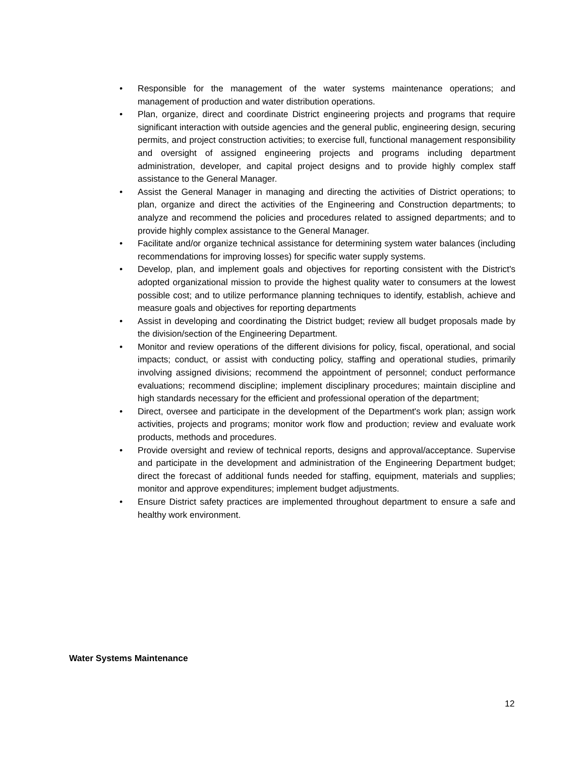• Responsible for the management of the water systems maintenance operations; and management of production and water distribution operations.
• Plan, organize, direct and coordinate District engineering projects and programs that require significant interaction with outside agencies and the general public, engineering design, securing permits, and project construction activities; to exercise full, functional management responsibility and oversight of assigned engineering projects and programs including department administration, developer, and capital project designs and to provide highly complex staff assistance to the General Manager.
• Assist the General Manager in managing and directing the activities of District operations; to plan, organize and direct the activities of the Engineering and Construction departments; to analyze and recommend the policies and procedures related to assigned departments; and to provide highly complex assistance to the General Manager.
• Facilitate and/or organize technical assistance for determining system water balances (including recommendations for improving losses) for specific water supply systems.
• Develop, plan, and implement goals and objectives for reporting consistent with the District's adopted organizational mission to provide the highest quality water to consumers at the lowest possible cost; and to utilize performance planning techniques to identify, establish, achieve and measure goals and objectives for reporting departments
• Assist in developing and coordinating the District budget; review all budget proposals made by the division/section of the Engineering Department.
• Monitor and review operations of the different divisions for policy, fiscal, operational, and social impacts; conduct, or assist with conducting policy, staffing and operational studies, primarily involving assigned divisions; recommend the appointment of personnel; conduct performance evaluations; recommend discipline; implement disciplinary procedures; maintain discipline and high standards necessary for the efficient and professional operation of the department;
• Direct, oversee and participate in the development of the Department's work plan; assign work activities, projects and programs; monitor work flow and production; review and evaluate work products, methods and procedures.
• Provide oversight and review of technical reports, designs and approval/acceptance. Supervise and participate in the development and administration of the Engineering Department budget; direct the forecast of additional funds needed for staffing, equipment, materials and supplies; monitor and approve expenditures; implement budget adjustments.
• Ensure District safety practices are implemented throughout department to ensure a safe and healthy work environment.
Water Systems Maintenance
12